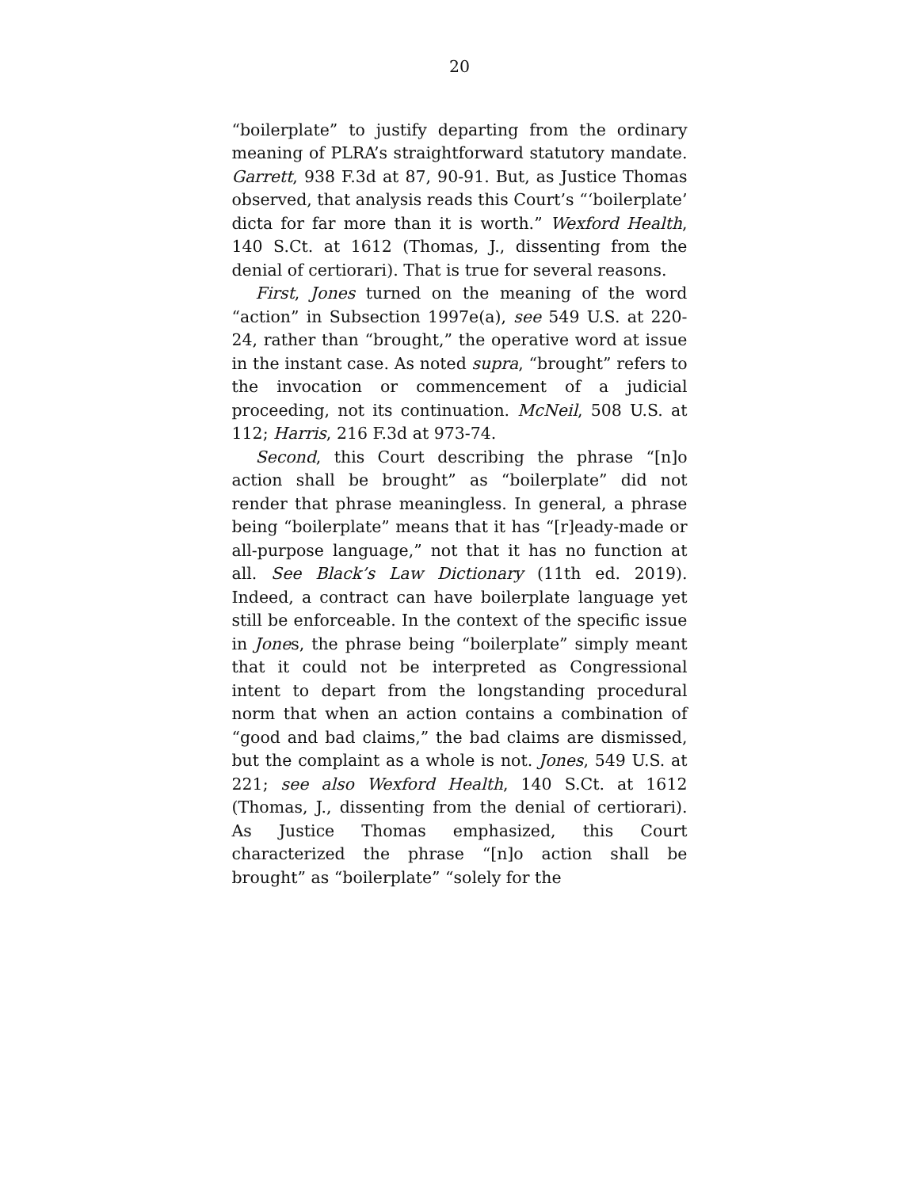20
“boilerplate” to justify departing from the ordinary meaning of PLRA’s straightforward statutory man­date. Garrett, 938 F.3d at 87, 90-91. But, as Justice Thomas observed, that analysis reads this Court’s “‘boilerplate’ dicta for far more than it is worth.” Wex­ford Health, 140 S.Ct. at 1612 (Thomas, J., dissenting from the denial of certiorari). That is true for several reasons.
First, Jones turned on the meaning of the word “ac­tion” in Subsection 1997e(a), see 549 U.S. at 220-24, ra­ther than “brought,” the operative word at issue in the instant case. As noted supra, “brought” refers to the in­vocation or commencement of a judicial proceeding, not its continuation. McNeil, 508 U.S. at 112; Harris, 216 F.3d at 973-74.
Second, this Court describing the phrase “[n]o ac­tion shall be brought” as “boilerplate” did not render that phrase meaningless. In general, a phrase being “boilerplate” means that it has “[r]eady-made or all-purpose language,” not that it has no function at all. See Black’s Law Dictionary (11th ed. 2019). Indeed, a contract can have boilerplate language yet still be en­forceable. In the context of the specific issue in Jones, the phrase being “boilerplate” simply meant that it could not be interpreted as Congressional intent to de­part from the longstanding procedural norm that when an action contains a combination of “good and bad claims,” the bad claims are dismissed, but the com­plaint as a whole is not. Jones, 549 U.S. at 221; see also Wexford Health, 140 S.Ct. at 1612 (Thomas, J., dissent­ing from the denial of certiorari). As Justice Thomas emphasized, this Court characterized the phrase “[n]o action shall be brought” as “boilerplate” “solely for the